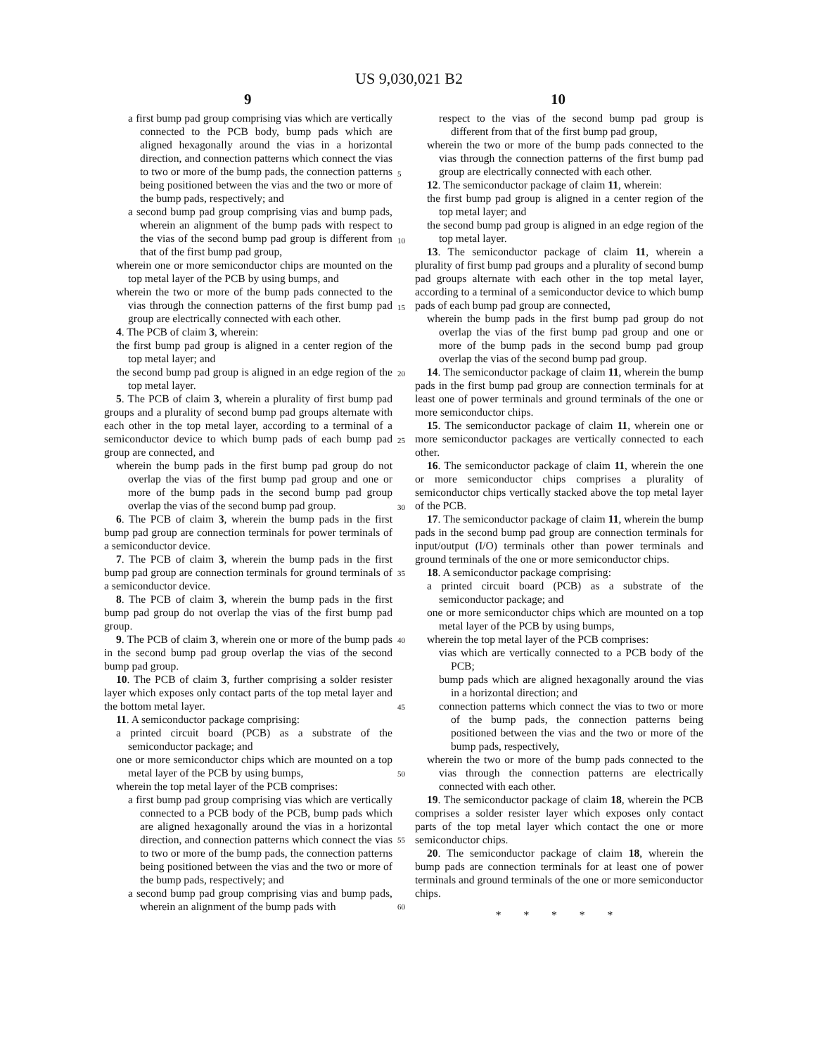US 9,030,021 B2
9 10
a first bump pad group comprising vias which are vertically connected to the PCB body, bump pads which are aligned hexagonally around the vias in a horizontal direction, and connection patterns which connect the vias to two or more of the bump pads, the connection patterns being positioned between the vias and the two or more of the bump pads, respectively; and
a second bump pad group comprising vias and bump pads, wherein an alignment of the bump pads with respect to the vias of the second bump pad group is different from that of the first bump pad group,
wherein one or more semiconductor chips are mounted on the top metal layer of the PCB by using bumps, and
wherein the two or more of the bump pads connected to the vias through the connection patterns of the first bump pad group are electrically connected with each other.
4. The PCB of claim 3, wherein:
the first bump pad group is aligned in a center region of the top metal layer; and
the second bump pad group is aligned in an edge region of the top metal layer.
5. The PCB of claim 3, wherein a plurality of first bump pad groups and a plurality of second bump pad groups alternate with each other in the top metal layer, according to a terminal of a semiconductor device to which bump pads of each bump pad group are connected, and
wherein the bump pads in the first bump pad group do not overlap the vias of the first bump pad group and one or more of the bump pads in the second bump pad group overlap the vias of the second bump pad group.
6. The PCB of claim 3, wherein the bump pads in the first bump pad group are connection terminals for power terminals of a semiconductor device.
7. The PCB of claim 3, wherein the bump pads in the first bump pad group are connection terminals for ground terminals of a semiconductor device.
8. The PCB of claim 3, wherein the bump pads in the first bump pad group do not overlap the vias of the first bump pad group.
9. The PCB of claim 3, wherein one or more of the bump pads in the second bump pad group overlap the vias of the second bump pad group.
10. The PCB of claim 3, further comprising a solder resister layer which exposes only contact parts of the top metal layer and the bottom metal layer.
11. A semiconductor package comprising:
a printed circuit board (PCB) as a substrate of the semiconductor package; and
one or more semiconductor chips which are mounted on a top metal layer of the PCB by using bumps,
wherein the top metal layer of the PCB comprises:
a first bump pad group comprising vias which are vertically connected to a PCB body of the PCB, bump pads which are aligned hexagonally around the vias in a horizontal direction, and connection patterns which connect the vias to two or more of the bump pads, the connection patterns being positioned between the vias and the two or more of the bump pads, respectively; and
a second bump pad group comprising vias and bump pads, wherein an alignment of the bump pads with
5
10
15
20
25
30
35
40
45
50
55
60
respect to the vias of the second bump pad group is different from that of the first bump pad group,
wherein the two or more of the bump pads connected to the vias through the connection patterns of the first bump pad group are electrically connected with each other.
12. The semiconductor package of claim 11, wherein:
the first bump pad group is aligned in a center region of the top metal layer; and
the second bump pad group is aligned in an edge region of the top metal layer.
13. The semiconductor package of claim 11, wherein a plurality of first bump pad groups and a plurality of second bump pad groups alternate with each other in the top metal layer, according to a terminal of a semiconductor device to which bump pads of each bump pad group are connected,
wherein the bump pads in the first bump pad group do not overlap the vias of the first bump pad group and one or more of the bump pads in the second bump pad group overlap the vias of the second bump pad group.
14. The semiconductor package of claim 11, wherein the bump pads in the first bump pad group are connection terminals for at least one of power terminals and ground terminals of the one or more semiconductor chips.
15. The semiconductor package of claim 11, wherein one or more semiconductor packages are vertically connected to each other.
16. The semiconductor package of claim 11, wherein the one or more semiconductor chips comprises a plurality of semiconductor chips vertically stacked above the top metal layer of the PCB.
17. The semiconductor package of claim 11, wherein the bump pads in the second bump pad group are connection terminals for input/output (I/O) terminals other than power terminals and ground terminals of the one or more semiconductor chips.
18. A semiconductor package comprising:
a printed circuit board (PCB) as a substrate of the semiconductor package; and
one or more semiconductor chips which are mounted on a top metal layer of the PCB by using bumps,
wherein the top metal layer of the PCB comprises:
vias which are vertically connected to a PCB body of the PCB;
bump pads which are aligned hexagonally around the vias in a horizontal direction; and
connection patterns which connect the vias to two or more of the bump pads, the connection patterns being positioned between the vias and the two or more of the bump pads, respectively,
wherein the two or more of the bump pads connected to the vias through the connection patterns are electrically connected with each other.
19. The semiconductor package of claim 18, wherein the PCB comprises a solder resister layer which exposes only contact parts of the top metal layer which contact the one or more semiconductor chips.
20. The semiconductor package of claim 18, wherein the bump pads are connection terminals for at least one of power terminals and ground terminals of the one or more semiconductor chips.
* * * * *